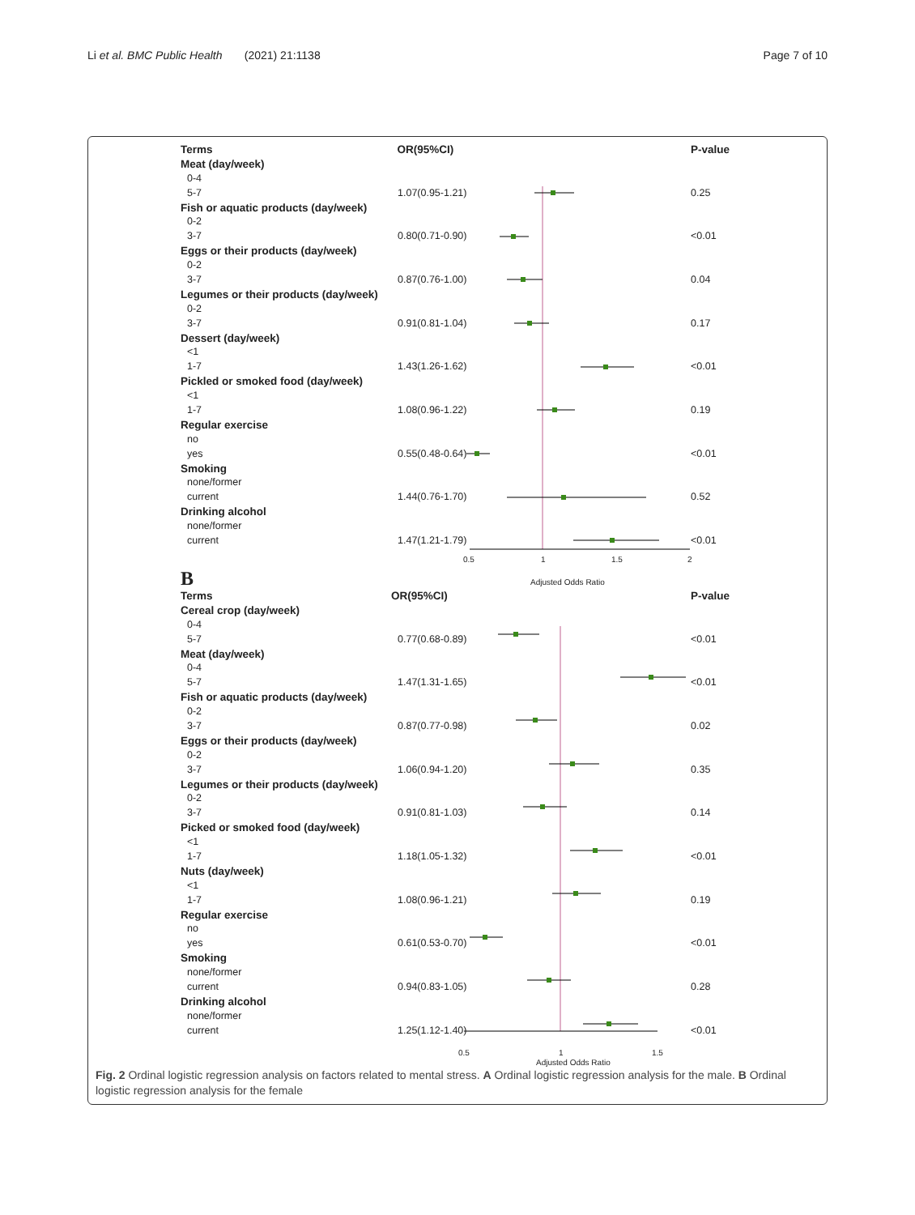Li et al. BMC Public Health (2021) 21:1138 Page 7 of 10
Terms OR(95%CI) P-value
Meat (day/week)
0-4
5-7 1.07(0.95-1.21) 0.25
Fish or aquatic products (day/week)
0-2
3-7 0.80(0.71-0.90) <0.01
Eggs or their products (day/week)
0-2
3-7 0.87(0.76-1.00) 0.04
Legumes or their products (day/week)
0-2
3-7 0.91(0.81-1.04) 0.17
Dessert (day/week)
<1
1-7 1.43(1.26-1.62) <0.01
Pickled or smoked food (day/week)
<1
1-7 1.08(0.96-1.22) 0.19
Regular exercise
no
yes 0.55(0.48-0.64) <0.01
Smoking
none/former
current 1.44(0.76-1.70) 0.52
Drinking alcohol
none/former
current 1.47(1.21-1.79) <0.01
0.5 1 1.5 2
B Adjusted Odds Ratio
Terms OR(95%CI) P-value
Cereal crop (day/week)
0-4
5-7 0.77(0.68-0.89) <0.01
Meat (day/week)
0-4
5-7 1.47(1.31-1.65) <0.01
Fish or aquatic products (day/week)
0-2
3-7 0.87(0.77-0.98) 0.02
Eggs or their products (day/week)
0-2
3-7 1.06(0.94-1.20) 0.35
Legumes or their products (day/week)
0-2
3-7 0.91(0.81-1.03) 0.14
Picked or smoked food (day/week)
<1
1-7 1.18(1.05-1.32) <0.01
Nuts (day/week)
<1
1-7 1.08(0.96-1.21) 0.19
Regular exercise
no
yes 0.61(0.53-0.70) <0.01
Smoking
none/former
current 0.94(0.83-1.05) 0.28
Drinking alcohol
none/former
current 1.25(1.12-1.40) <0.01
0.5 1 1.5
Adjusted Odds Ratio
Fig. 2 Ordinal logistic regression analysis on factors related to mental stress. A Ordinal logistic regression analysis for the male. B Ordinal logistic regression analysis for the female